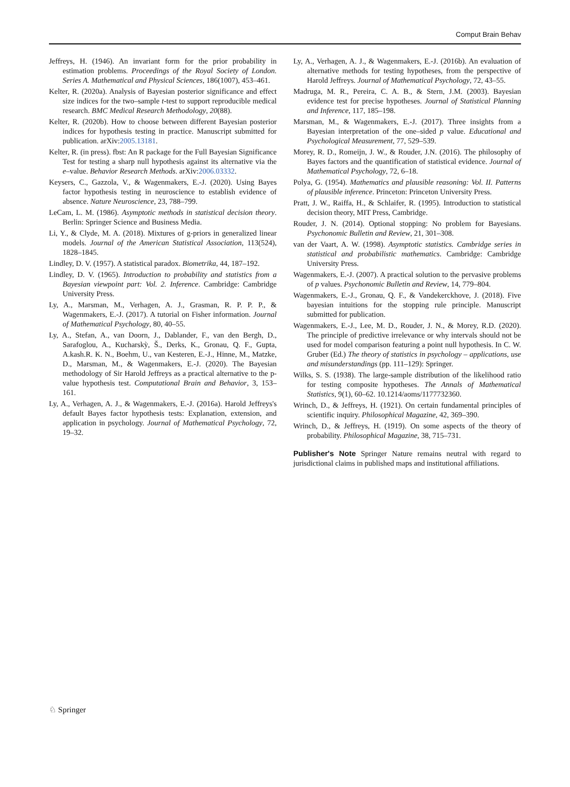Comput Brain Behav
Jeffreys, H. (1946). An invariant form for the prior probability in estimation problems. Proceedings of the Royal Society of London. Series A. Mathematical and Physical Sciences, 186(1007), 453–461.
Kelter, R. (2020a). Analysis of Bayesian posterior significance and effect size indices for the two–sample t-test to support reproducible medical research. BMC Medical Research Methodology, 20(88).
Kelter, R. (2020b). How to choose between different Bayesian posterior indices for hypothesis testing in practice. Manuscript submitted for publication. arXiv:2005.13181.
Kelter, R. (in press). fbst: An R package for the Full Bayesian Significance Test for testing a sharp null hypothesis against its alternative via the e–value. Behavior Research Methods. arXiv:2006.03332.
Keysers, C., Gazzola, V., & Wagenmakers, E.-J. (2020). Using Bayes factor hypothesis testing in neuroscience to establish evidence of absence. Nature Neuroscience, 23, 788–799.
LeCam, L. M. (1986). Asymptotic methods in statistical decision theory. Berlin: Springer Science and Business Media.
Li, Y., & Clyde, M. A. (2018). Mixtures of g-priors in generalized linear models. Journal of the American Statistical Association, 113(524), 1828–1845.
Lindley, D. V. (1957). A statistical paradox. Biometrika, 44, 187–192.
Lindley, D. V. (1965). Introduction to probability and statistics from a Bayesian viewpoint part: Vol. 2. Inference. Cambridge: Cambridge University Press.
Ly, A., Marsman, M., Verhagen, A. J., Grasman, R. P. P. P., & Wagenmakers, E.-J. (2017). A tutorial on Fisher information. Journal of Mathematical Psychology, 80, 40–55.
Ly, A., Stefan, A., van Doorn, J., Dablander, F., van den Bergh, D., Sarafoglou, A., Kucharskỳ, Š., Derks, K., Gronau, Q. F., Gupta, A.kash.R. K. N., Boehm, U., van Kesteren, E.-J., Hinne, M., Matzke, D., Marsman, M., & Wagenmakers, E.-J. (2020). The Bayesian methodology of Sir Harold Jeffreys as a practical alternative to the p-value hypothesis test. Computational Brain and Behavior, 3, 153–161.
Ly, A., Verhagen, A. J., & Wagenmakers, E.-J. (2016a). Harold Jeffreys's default Bayes factor hypothesis tests: Explanation, extension, and application in psychology. Journal of Mathematical Psychology, 72, 19–32.
Ly, A., Verhagen, A. J., & Wagenmakers, E.-J. (2016b). An evaluation of alternative methods for testing hypotheses, from the perspective of Harold Jeffreys. Journal of Mathematical Psychology, 72, 43–55.
Madruga, M. R., Pereira, C. A. B., & Stern, J.M. (2003). Bayesian evidence test for precise hypotheses. Journal of Statistical Planning and Inference, 117, 185–198.
Marsman, M., & Wagenmakers, E.-J. (2017). Three insights from a Bayesian interpretation of the one–sided p value. Educational and Psychological Measurement, 77, 529–539.
Morey, R. D., Romeijn, J. W., & Rouder, J.N. (2016). The philosophy of Bayes factors and the quantification of statistical evidence. Journal of Mathematical Psychology, 72, 6–18.
Polya, G. (1954). Mathematics and plausible reasoning: Vol. II. Patterns of plausible inference. Princeton: Princeton University Press.
Pratt, J. W., Raiffa, H., & Schlaifer, R. (1995). Introduction to statistical decision theory, MIT Press, Cambridge.
Rouder, J. N. (2014). Optional stopping: No problem for Bayesians. Psychonomic Bulletin and Review, 21, 301–308.
van der Vaart, A. W. (1998). Asymptotic statistics. Cambridge series in statistical and probabilistic mathematics. Cambridge: Cambridge University Press.
Wagenmakers, E.-J. (2007). A practical solution to the pervasive problems of p values. Psychonomic Bulletin and Review, 14, 779–804.
Wagenmakers, E.-J., Gronau, Q. F., & Vandekerckhove, J. (2018). Five bayesian intuitions for the stopping rule principle. Manuscript submitted for publication.
Wagenmakers, E.-J., Lee, M. D., Rouder, J. N., & Morey, R.D. (2020). The principle of predictive irrelevance or why intervals should not be used for model comparison featuring a point null hypothesis. In C. W. Gruber (Ed.) The theory of statistics in psychology – applications, use and misunderstandings (pp. 111–129): Springer.
Wilks, S. S. (1938). The large-sample distribution of the likelihood ratio for testing composite hypotheses. The Annals of Mathematical Statistics, 9(1), 60–62. 10.1214/aoms/1177732360.
Wrinch, D., & Jeffreys, H. (1921). On certain fundamental principles of scientific inquiry. Philosophical Magazine, 42, 369–390.
Wrinch, D., & Jeffreys, H. (1919). On some aspects of the theory of probability. Philosophical Magazine, 38, 715–731.
Publisher's Note Springer Nature remains neutral with regard to jurisdictional claims in published maps and institutional affiliations.
♘ Springer